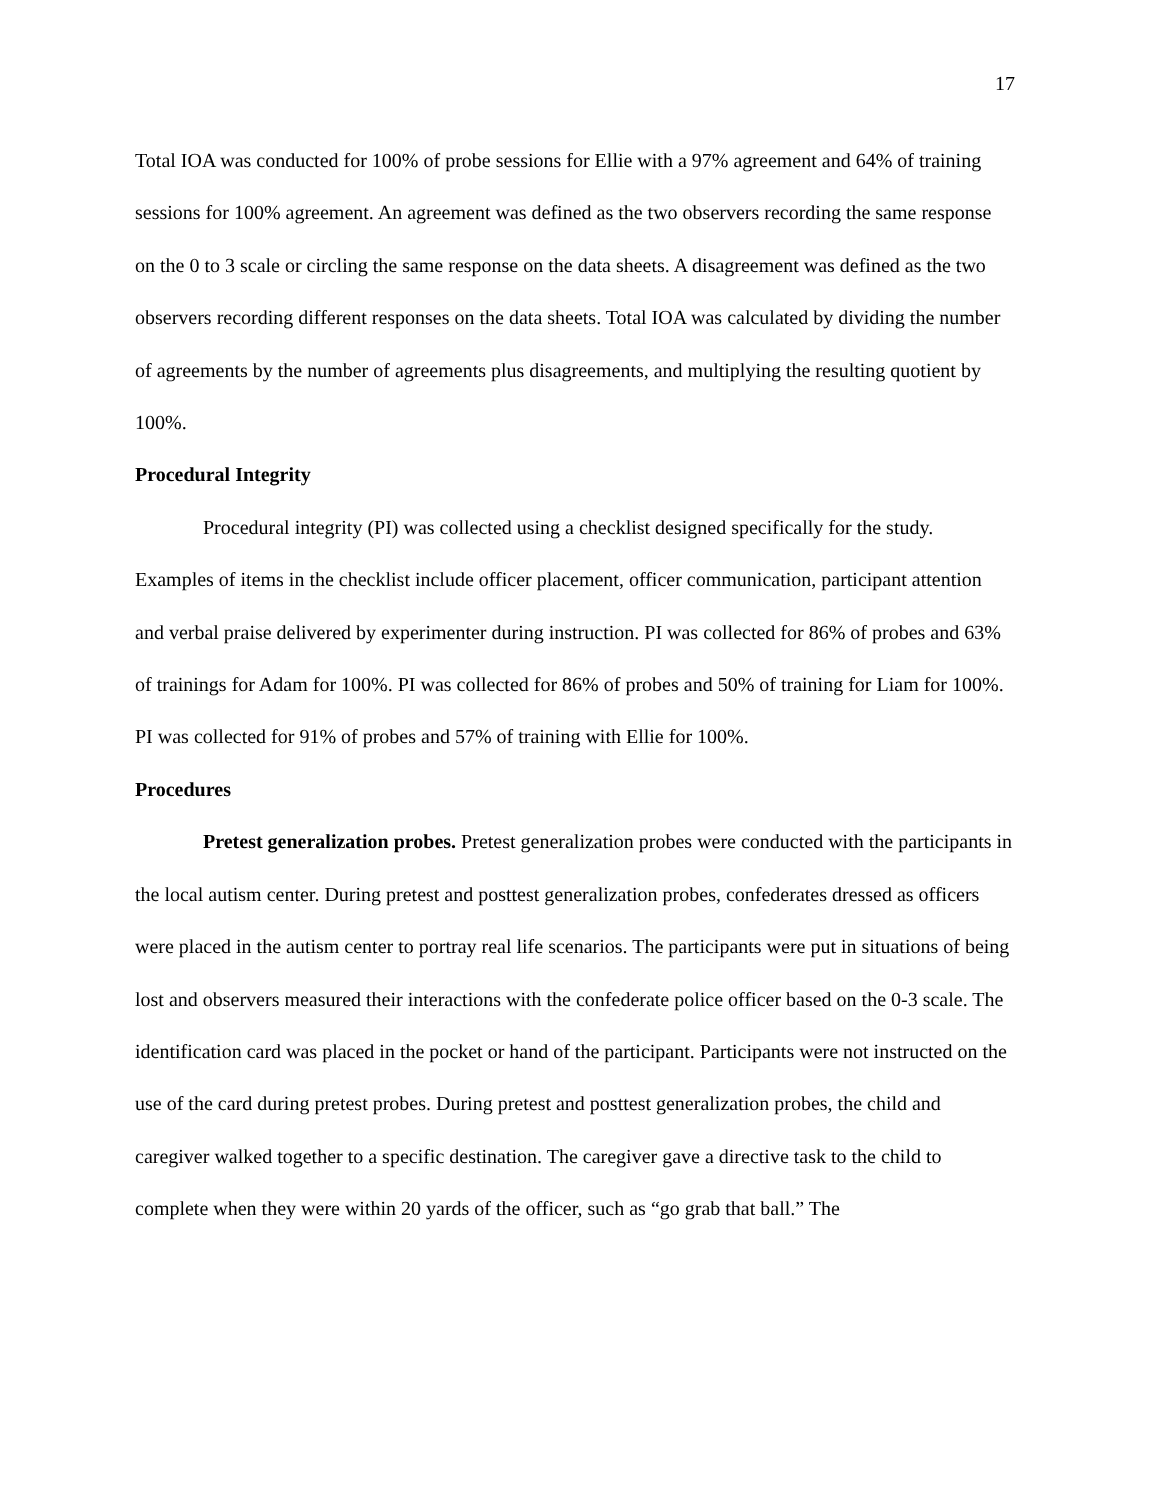17
Total IOA was conducted for 100% of probe sessions for Ellie with a 97% agreement and 64% of training sessions for 100% agreement. An agreement was defined as the two observers recording the same response on the 0 to 3 scale or circling the same response on the data sheets. A disagreement was defined as the two observers recording different responses on the data sheets. Total IOA was calculated by dividing the number of agreements by the number of agreements plus disagreements, and multiplying the resulting quotient by 100%.
Procedural Integrity
Procedural integrity (PI) was collected using a checklist designed specifically for the study. Examples of items in the checklist include officer placement, officer communication, participant attention and verbal praise delivered by experimenter during instruction. PI was collected for 86% of probes and 63% of trainings for Adam for 100%. PI was collected for 86% of probes and 50% of training for Liam for 100%. PI was collected for 91% of probes and 57% of training with Ellie for 100%.
Procedures
Pretest generalization probes. Pretest generalization probes were conducted with the participants in the local autism center. During pretest and posttest generalization probes, confederates dressed as officers were placed in the autism center to portray real life scenarios. The participants were put in situations of being lost and observers measured their interactions with the confederate police officer based on the 0-3 scale. The identification card was placed in the pocket or hand of the participant. Participants were not instructed on the use of the card during pretest probes. During pretest and posttest generalization probes, the child and caregiver walked together to a specific destination. The caregiver gave a directive task to the child to complete when they were within 20 yards of the officer, such as “go grab that ball.” The